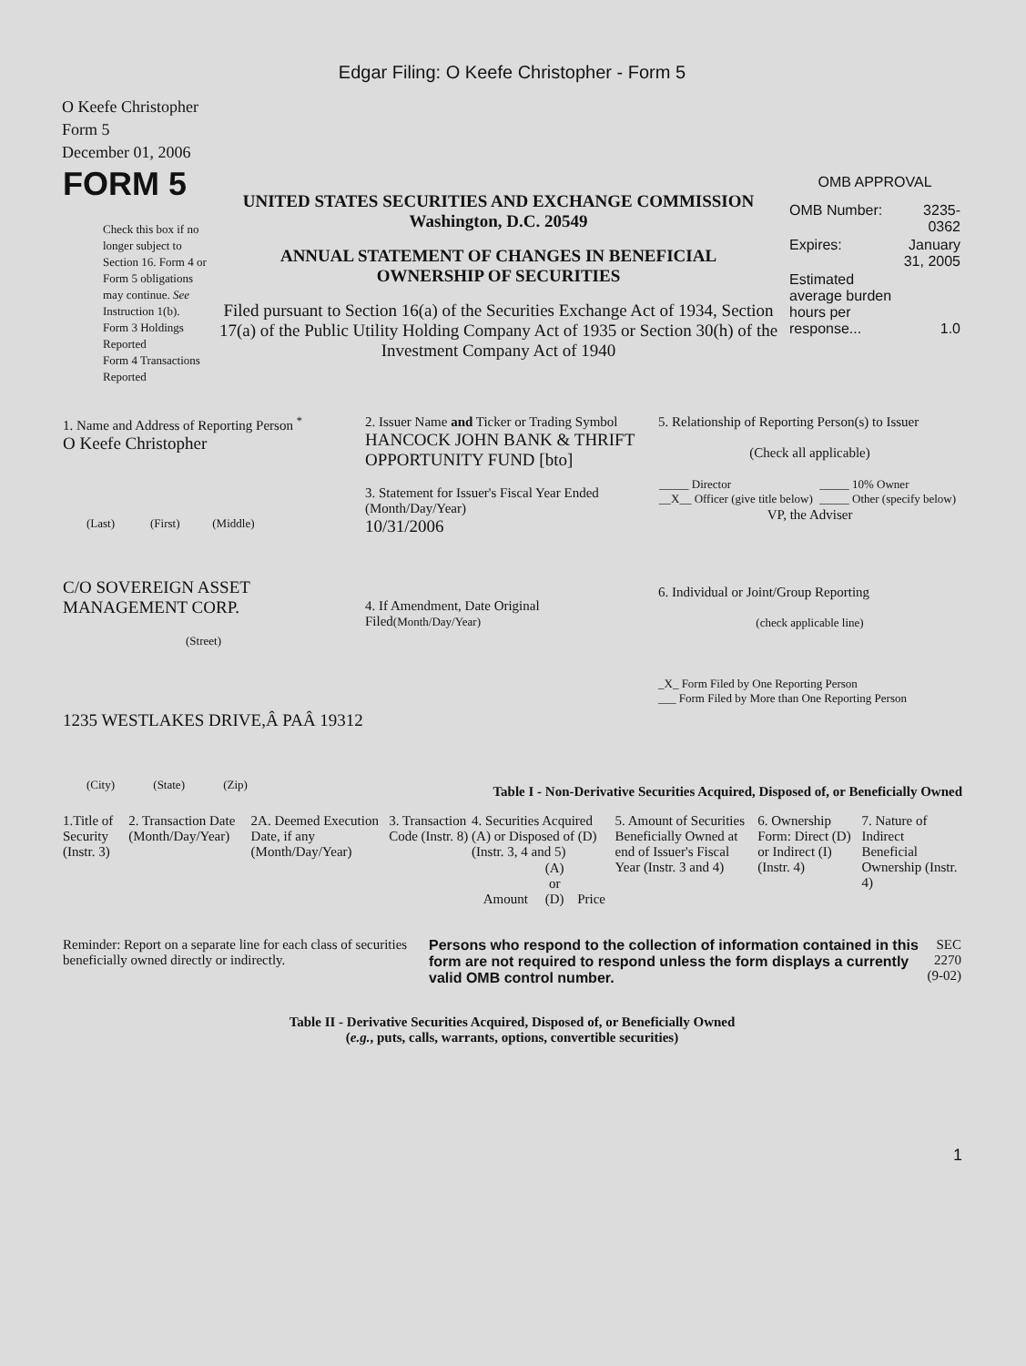Edgar Filing: O Keefe Christopher - Form 5
O Keefe Christopher
Form 5
December 01, 2006
| FORM 5 Check this box if no longer subject to Section 16. Form 4 or Form 5 obligations may continue. See Instruction 1(b). Form 3 Holdings Reported Form 4 Transactions Reported | UNITED STATES SECURITIES AND EXCHANGE COMMISSION Washington, D.C. 20549 ANNUAL STATEMENT OF CHANGES IN BENEFICIAL OWNERSHIP OF SECURITIES Filed pursuant to Section 16(a) of the Securities Exchange Act of 1934, Section 17(a) of the Public Utility Holding Company Act of 1935 or Section 30(h) of the Investment Company Act of 1940 | OMB APPROVAL / OMB Number: / 3235-0362 / / Expires: / January 31, 2005 / / Estimated average burden hours per response... / 1.0 / |
| 1. Name and Address of Reporting Person <sup>*</sup> O Keefe Christopher (Last) (First) (Middle) C/O SOVEREIGN ASSET MANAGEMENT CORP. (Street) 1235 WESTLAKES DRIVE,Â PAÂ 19312 (City) (State) (Zip) | 2. Issuer Name and Ticker or Trading Symbol HANCOCK JOHN BANK & THRIFT OPPORTUNITY FUND [bto] 3. Statement for Issuer's Fiscal Year Ended (Month/Day/Year) 10/31/2006 4. If Amendment, Date Original Filed (Month/Day/Year) | 5. Relationship of Reporting Person(s) to Issuer (Check all applicable) / _____ Director __X__ Officer (give title below) / _____ 10% Owner _____ Other (specify below) / VP, the Adviser 6. Individual or Joint/Group Reporting (check applicable line) _X_ Form Filed by One Reporting Person ___ Form Filed by More than One Reporting Person |
Table I - Non-Derivative Securities Acquired, Disposed of, or Beneficially Owned
| 1.Title of Security (Instr. 3) | 2. Transaction Date (Month/Day/Year) | 2A. Deemed Execution Date, if any (Month/Day/Year) | 3. Transaction Code (Instr. 8) | 4. Securities Acquired (A) or Disposed of (D) (Instr. 3, 4 and 5) / Amount / (A) or (D) / Price / | 5. Amount of Securities Beneficially Owned at end of Issuer's Fiscal Year (Instr. 3 and 4) | 6. Ownership Form: Direct (D) or Indirect (I) (Instr. 4) | 7. Nature of Indirect Beneficial Ownership (Instr. 4) |
| --- | --- | --- | --- | --- | --- | --- | --- |
| Reminder: Report on a separate line for each class of securities beneficially owned directly or indirectly. | Persons who respond to the collection of information contained in this form are not required to respond unless the form displays a currently valid OMB control number. | SEC 2270 (9-02) |
Table II - Derivative Securities Acquired, Disposed of, or Beneficially Owned
(e.g., puts, calls, warrants, options, convertible securities)
1